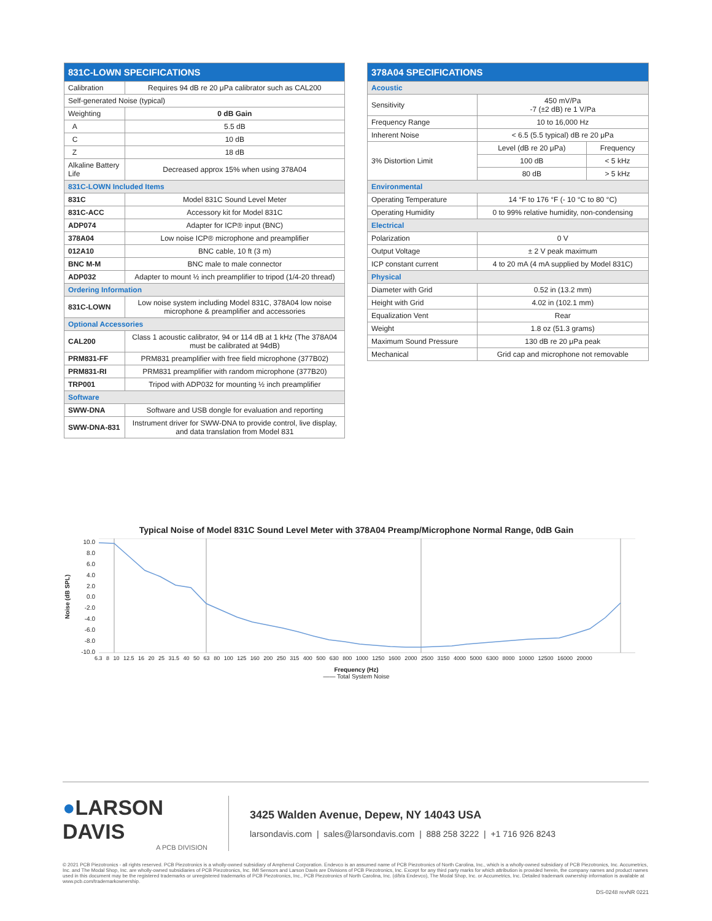| 831C-LOWN SPECIFICATIONS | | |
| --- | --- | --- |
| Calibration | | Requires 94 dB re 20 μPa calibrator such as CAL200 |
| Self-generated Noise (typical) | | |
| Weighting | | 0 dB Gain |
| A | | 5.5 dB |
| C | | 10 dB |
| Z | | 18 dB |
| Alkaline Battery Life | | Decreased approx 15% when using 378A04 |
| 831C-LOWN Included Items | | |
| 831C | Model 831C Sound Level Meter | |
| 831C-ACC | Accessory kit for Model 831C | |
| ADP074 | Adapter for ICP® input (BNC) | |
| 378A04 | Low noise ICP® microphone and preamplifier | |
| 012A10 | BNC cable, 10 ft (3 m) | |
| BNC M-M | BNC male to male connector | |
| ADP032 | Adapter to mount ½ inch preamplifier to tripod (1/4-20 thread) | |
| Ordering Information | | |
| 831C-LOWN | Low noise system including Model 831C, 378A04 low noise microphone & preamplifier and accessories | |
| Optional Accessories | | |
| CAL200 | Class 1 acoustic calibrator, 94 or 114 dB at 1 kHz (The 378A04 must be calibrated at 94dB) | |
| PRM831-FF | PRM831 preamplifier with free field microphone (377B02) | |
| PRM831-RI | PRM831 preamplifier with random microphone (377B20) | |
| TRP001 | Tripod with ADP032 for mounting ½ inch preamplifier | |
| Software | | |
| SWW-DNA | Software and USB dongle for evaluation and reporting | |
| SWW-DNA-831 | Instrument driver for SWW-DNA to provide control, live display, and data translation from Model 831 | |
| 378A04 SPECIFICATIONS | | |
| --- | --- | --- |
| Acoustic | | |
| Sensitivity | 450 mV/Pa -7 (±2 dB) re 1 V/Pa | |
| Frequency Range | 10 to 16,000 Hz | |
| Inherent Noise | < 6.5 (5.5 typical) dB re 20 μPa | |
| 3% Distortion Limit | Level (dB re 20 μPa) | Frequency |
| | 100 dB | < 5 kHz |
| | 80 dB | > 5 kHz |
| Environmental | | |
| Operating Temperature | 14 °F to 176 °F (- 10 °C to 80 °C) | |
| Operating Humidity | 0 to 99% relative humidity, non-condensing | |
| Electrical | | |
| Polarization | 0 V | |
| Output Voltage | ± 2 V peak maximum | |
| ICP constant current | 4 to 20 mA (4 mA supplied by Model 831C) | |
| Physical | | |
| Diameter with Grid | 0.52 in (13.2 mm) | |
| Height with Grid | 4.02 in (102.1 mm) | |
| Equalization Vent | Rear | |
| Weight | 1.8 oz (51.3 grams) | |
| Maximum Sound Pressure | 130 dB re 20 μPa peak | |
| Mechanical | Grid cap and microphone not removable | |
Typical Noise of Model 831C Sound Level Meter with 378A04 Preamp/Microphone Normal Range, 0dB Gain
Noise (dB SPL)
10.0
8.0
6.0
4.0
2.0
0.0
-2.0
-4.0
-6.0
-8.0
-10.0
6.3 8 10 12.5 16 20 25 31.5 40 50 63 80 100 125 160 200 250 315 400 500 630 800 1000 1250 1600 2000 2500 3150 4000 5000 6300 8000 10000 12500 16000 20000
Frequency (Hz)
—— Total System Noise
●LARSON DAVIS
A PCB DIVISION
3425 Walden Avenue, Depew, NY 14043 USA
larsondavis.com | sales@larsondavis.com | 888 258 3222 | +1 716 926 8243
© 2021 PCB Piezotronics - all rights reserved. PCB Piezotronics is a wholly-owned subsidiary of Amphenol Corporation. Endevco is an assumed name of PCB Piezotronics of North Carolina, Inc., which is a wholly-owned subsidiary of PCB Piezotronics, Inc. Accumetrics, Inc. and The Modal Shop, Inc. are wholly-owned subsidiaries of PCB Piezotronics, Inc. IMI Sensors and Larson Davis are Divisions of PCB Piezotronics, Inc. Except for any third party marks for which attribution is provided herein, the company names and product names used in this document may be the registered trademarks or unregistered trademarks of PCB Piezotronics, Inc., PCB Piezotronics of North Carolina, Inc. (d/b/a Endevco), The Modal Shop, Inc. or Accumetrics, Inc. Detailed trademark ownership information is available at www.pcb.com/trademarkownership.
DS-0248 revNR 0221